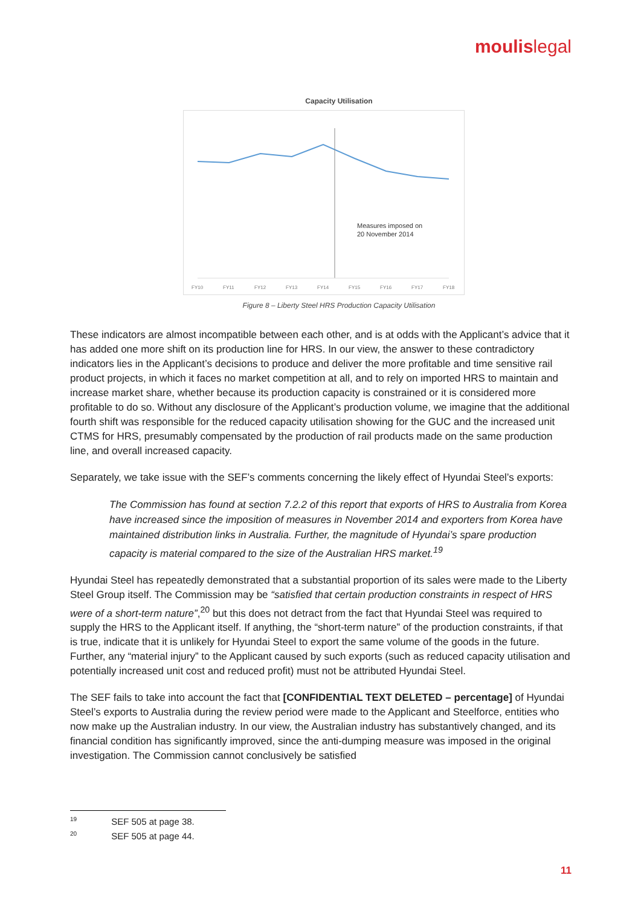moulislegal
Capacity Utilisation
Measures imposed on
20 November 2014
FY10
FY11
FY12
FY13
FY14
FY15
FY16
FY17
FY18
Figure 8 – Liberty Steel HRS Production Capacity Utilisation
These indicators are almost incompatible between each other, and is at odds with the Applicant’s advice that it has added one more shift on its production line for HRS. In our view, the answer to these contradictory indicators lies in the Applicant’s decisions to produce and deliver the more profitable and time sensitive rail product projects, in which it faces no market competition at all, and to rely on imported HRS to maintain and increase market share, whether because its production capacity is constrained or it is considered more profitable to do so. Without any disclosure of the Applicant’s production volume, we imagine that the additional fourth shift was responsible for the reduced capacity utilisation showing for the GUC and the increased unit CTMS for HRS, presumably compensated by the production of rail products made on the same production line, and overall increased capacity.
Separately, we take issue with the SEF’s comments concerning the likely effect of Hyundai Steel’s exports:
The Commission has found at section 7.2.2 of this report that exports of HRS to Australia from Korea have increased since the imposition of measures in November 2014 and exporters from Korea have maintained distribution links in Australia. Further, the magnitude of Hyundai’s spare production capacity is material compared to the size of the Australian HRS market.<sup>19</sup>
Hyundai Steel has repeatedly demonstrated that a substantial proportion of its sales were made to the Liberty Steel Group itself. The Commission may be “satisfied that certain production constraints in respect of HRS were of a short-term nature”,<sup>20</sup> but this does not detract from the fact that Hyundai Steel was required to supply the HRS to the Applicant itself. If anything, the “short-term nature” of the production constraints, if that is true, indicate that it is unlikely for Hyundai Steel to export the same volume of the goods in the future. Further, any “material injury” to the Applicant caused by such exports (such as reduced capacity utilisation and potentially increased unit cost and reduced profit) must not be attributed Hyundai Steel.
The SEF fails to take into account the fact that [CONFIDENTIAL TEXT DELETED – percentage] of Hyundai Steel’s exports to Australia during the review period were made to the Applicant and Steelforce, entities who now make up the Australian industry. In our view, the Australian industry has substantively changed, and its financial condition has significantly improved, since the anti-dumping measure was imposed in the original investigation. The Commission cannot conclusively be satisfied
<sup>19</sup> SEF 505 at page 38.
<sup>20</sup> SEF 505 at page 44.
11